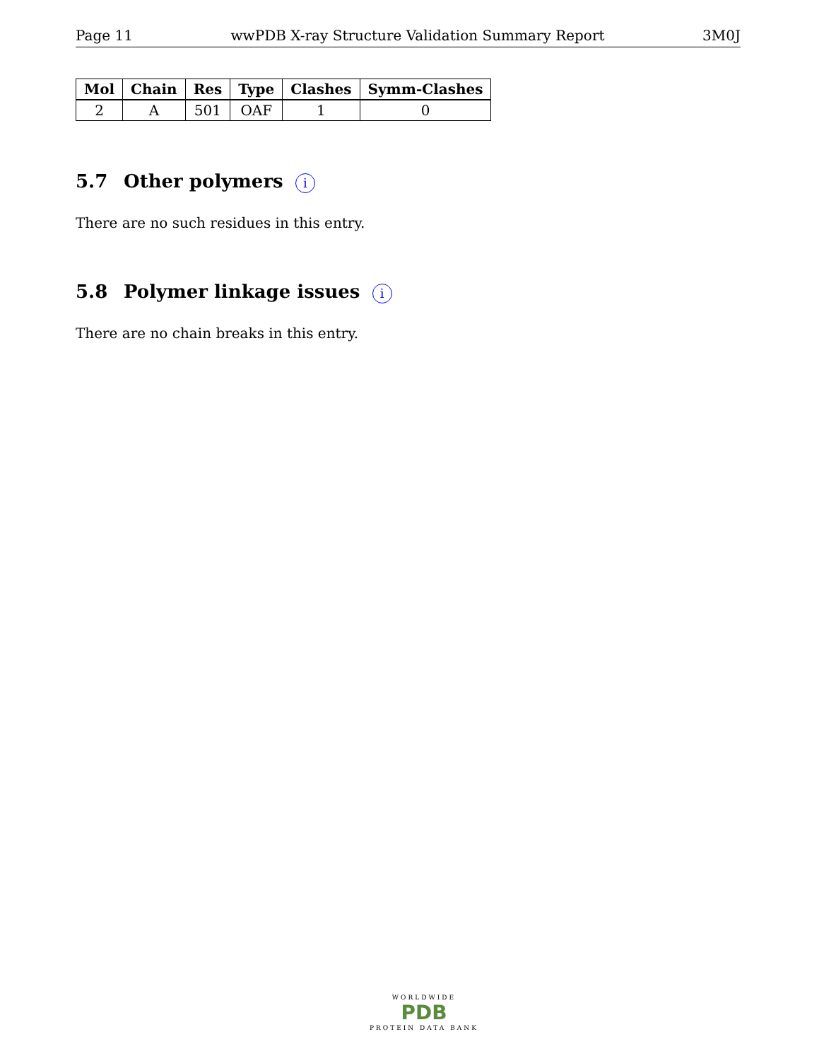Page 11 wwPDB X-ray Structure Validation Summary Report 3M0J
| Mol | Chain | Res | Type | Clashes | Symm-Clashes |
| --- | --- | --- | --- | --- | --- |
| 2 | A | 501 | OAF | 1 | 0 |
5.7 Other polymers i
There are no such residues in this entry.
5.8 Polymer linkage issues i
There are no chain breaks in this entry.
WORLDWIDE
PDB
PROTEIN DATA BANK